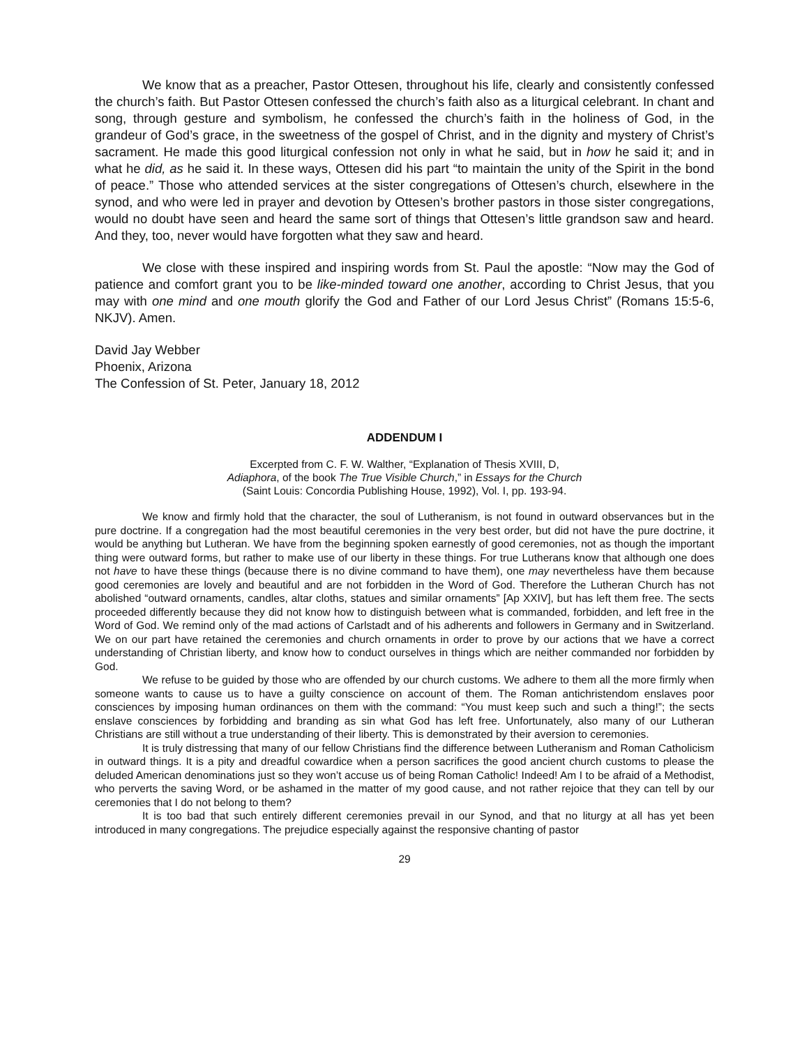We know that as a preacher, Pastor Ottesen, throughout his life, clearly and consistently confessed the church’s faith. But Pastor Ottesen confessed the church’s faith also as a liturgical celebrant. In chant and song, through gesture and symbolism, he confessed the church’s faith in the holiness of God, in the grandeur of God’s grace, in the sweetness of the gospel of Christ, and in the dignity and mystery of Christ’s sacrament. He made this good liturgical confession not only in what he said, but in how he said it; and in what he did, as he said it. In these ways, Ottesen did his part “to maintain the unity of the Spirit in the bond of peace.” Those who attended services at the sister congregations of Ottesen’s church, elsewhere in the synod, and who were led in prayer and devotion by Ottesen’s brother pastors in those sister congregations, would no doubt have seen and heard the same sort of things that Ottesen’s little grandson saw and heard. And they, too, never would have forgotten what they saw and heard.
We close with these inspired and inspiring words from St. Paul the apostle: “Now may the God of patience and comfort grant you to be like-minded toward one another, according to Christ Jesus, that you may with one mind and one mouth glorify the God and Father of our Lord Jesus Christ” (Romans 15:5-6, NKJV). Amen.
David Jay Webber
Phoenix, Arizona
The Confession of St. Peter, January 18, 2012
ADDENDUM I
Excerpted from C. F. W. Walther, “Explanation of Thesis XVIII, D,
Adiaphora, of the book The True Visible Church,” in Essays for the Church
(Saint Louis: Concordia Publishing House, 1992), Vol. I, pp. 193-94.
We know and firmly hold that the character, the soul of Lutheranism, is not found in outward observances but in the pure doctrine. If a congregation had the most beautiful ceremonies in the very best order, but did not have the pure doctrine, it would be anything but Lutheran. We have from the beginning spoken earnestly of good ceremonies, not as though the important thing were outward forms, but rather to make use of our liberty in these things. For true Lutherans know that although one does not have to have these things (because there is no divine command to have them), one may nevertheless have them because good ceremonies are lovely and beautiful and are not forbidden in the Word of God. Therefore the Lutheran Church has not abolished “outward ornaments, candles, altar cloths, statues and similar ornaments” [Ap XXIV], but has left them free. The sects proceeded differently because they did not know how to distinguish between what is commanded, forbidden, and left free in the Word of God. We remind only of the mad actions of Carlstadt and of his adherents and followers in Germany and in Switzerland. We on our part have retained the ceremonies and church ornaments in order to prove by our actions that we have a correct understanding of Christian liberty, and know how to conduct ourselves in things which are neither commanded nor forbidden by God.
We refuse to be guided by those who are offended by our church customs. We adhere to them all the more firmly when someone wants to cause us to have a guilty conscience on account of them. The Roman antichristendom enslaves poor consciences by imposing human ordinances on them with the command: “You must keep such and such a thing!”; the sects enslave consciences by forbidding and branding as sin what God has left free. Unfortunately, also many of our Lutheran Christians are still without a true understanding of their liberty. This is demonstrated by their aversion to ceremonies.
It is truly distressing that many of our fellow Christians find the difference between Lutheranism and Roman Catholicism in outward things. It is a pity and dreadful cowardice when a person sacrifices the good ancient church customs to please the deluded American denominations just so they won’t accuse us of being Roman Catholic! Indeed! Am I to be afraid of a Methodist, who perverts the saving Word, or be ashamed in the matter of my good cause, and not rather rejoice that they can tell by our ceremonies that I do not belong to them?
It is too bad that such entirely different ceremonies prevail in our Synod, and that no liturgy at all has yet been introduced in many congregations. The prejudice especially against the responsive chanting of pastor
29